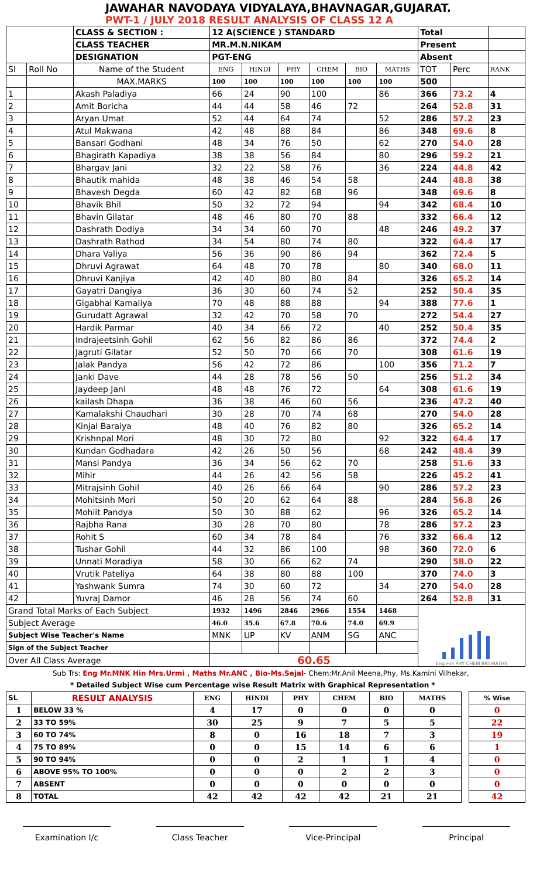JAWAHAR NAVODAYA VIDYALAYA,BHAVNAGAR,GUJARAT.
PWT-1 / JULY 2018 RESULT ANALYSIS OF CLASS 12 A
| | | CLASS & SECTION : | 12 A(SCIENCE ) STANDARD | | | | | | Total | | |
| | | CLASS TEACHER | MR.M.N.NIKAM | | | | | | Present | | |
| | | DESIGNATION | PGT-ENG | | | | | | Absent | | |
| Sl | Roll No | Name of the Student | ENG | HINDI | PHY | CHEM | BIO | MATHS | TOT | Perc | RANK |
| | | MAX.MARKS | 100 | 100 | 100 | 100 | 100 | 100 | 500 | | |
| 1 | | Akash Paladiya | 66 | 24 | 90 | 100 | | 86 | 366 | 73.2 | 4 |
| 2 | | Amit Boricha | 44 | 44 | 58 | 46 | 72 | | 264 | 52.8 | 31 |
| 3 | | Aryan Umat | 52 | 44 | 64 | 74 | | 52 | 286 | 57.2 | 23 |
| 4 | | Atul Makwana | 42 | 48 | 88 | 84 | | 86 | 348 | 69.6 | 8 |
| 5 | | Bansari Godhani | 48 | 34 | 76 | 50 | | 62 | 270 | 54.0 | 28 |
| 6 | | Bhagirath Kapadiya | 38 | 38 | 56 | 84 | | 80 | 296 | 59.2 | 21 |
| 7 | | Bhargav Jani | 32 | 22 | 58 | 76 | | 36 | 224 | 44.8 | 42 |
| 8 | | Bhautik mahida | 48 | 38 | 46 | 54 | 58 | | 244 | 48.8 | 38 |
| 9 | | Bhavesh Degda | 60 | 42 | 82 | 68 | 96 | | 348 | 69.6 | 8 |
| 10 | | Bhavik Bhil | 50 | 32 | 72 | 94 | | 94 | 342 | 68.4 | 10 |
| 11 | | Bhavin Gilatar | 48 | 46 | 80 | 70 | 88 | | 332 | 66.4 | 12 |
| 12 | | Dashrath Dodiya | 34 | 34 | 60 | 70 | | 48 | 246 | 49.2 | 37 |
| 13 | | Dashrath Rathod | 34 | 54 | 80 | 74 | 80 | | 322 | 64.4 | 17 |
| 14 | | Dhara Valiya | 56 | 36 | 90 | 86 | 94 | | 362 | 72.4 | 5 |
| 15 | | Dhruvi Agrawat | 64 | 48 | 70 | 78 | | 80 | 340 | 68.0 | 11 |
| 16 | | Dhruvi Kanjiya | 42 | 40 | 80 | 80 | 84 | | 326 | 65.2 | 14 |
| 17 | | Gayatri Dangiya | 36 | 30 | 60 | 74 | 52 | | 252 | 50.4 | 35 |
| 18 | | Gigabhai Kamaliya | 70 | 48 | 88 | 88 | | 94 | 388 | 77.6 | 1 |
| 19 | | Gurudatt Agrawal | 32 | 42 | 70 | 58 | 70 | | 272 | 54.4 | 27 |
| 20 | | Hardik Parmar | 40 | 34 | 66 | 72 | | 40 | 252 | 50.4 | 35 |
| 21 | | Indrajeetsinh Gohil | 62 | 56 | 82 | 86 | 86 | | 372 | 74.4 | 2 |
| 22 | | Jagruti Gilatar | 52 | 50 | 70 | 66 | 70 | | 308 | 61.6 | 19 |
| 23 | | Jalak Pandya | 56 | 42 | 72 | 86 | | 100 | 356 | 71.2 | 7 |
| 24 | | Janki Dave | 44 | 28 | 78 | 56 | 50 | | 256 | 51.2 | 34 |
| 25 | | Jaydeep Jani | 48 | 48 | 76 | 72 | | 64 | 308 | 61.6 | 19 |
| 26 | | kailash Dhapa | 36 | 38 | 46 | 60 | 56 | | 236 | 47.2 | 40 |
| 27 | | Kamalakshi Chaudhari | 30 | 28 | 70 | 74 | 68 | | 270 | 54.0 | 28 |
| 28 | | Kinjal Baraiya | 48 | 40 | 76 | 82 | 80 | | 326 | 65.2 | 14 |
| 29 | | Krishnpal Mori | 48 | 30 | 72 | 80 | | 92 | 322 | 64.4 | 17 |
| 30 | | Kundan Godhadara | 42 | 26 | 50 | 56 | | 68 | 242 | 48.4 | 39 |
| 31 | | Mansi Pandya | 36 | 34 | 56 | 62 | 70 | | 258 | 51.6 | 33 |
| 32 | | Mihir | 44 | 26 | 42 | 56 | 58 | | 226 | 45.2 | 41 |
| 33 | | Mitrajsinh Gohil | 40 | 26 | 66 | 64 | | 90 | 286 | 57.2 | 23 |
| 34 | | Mohitsinh Mori | 50 | 20 | 62 | 64 | 88 | | 284 | 56.8 | 26 |
| 35 | | Mohiit Pandya | 50 | 30 | 88 | 62 | | 96 | 326 | 65.2 | 14 |
| 36 | | Rajbha Rana | 30 | 28 | 70 | 80 | | 78 | 286 | 57.2 | 23 |
| 37 | | Rohit S | 60 | 34 | 78 | 84 | | 76 | 332 | 66.4 | 12 |
| 38 | | Tushar Gohil | 44 | 32 | 86 | 100 | | 98 | 360 | 72.0 | 6 |
| 39 | | Unnati Moradiya | 58 | 30 | 66 | 62 | 74 | | 290 | 58.0 | 22 |
| 40 | | Vrutik Pateliya | 64 | 38 | 80 | 88 | 100 | | 370 | 74.0 | 3 |
| 41 | | Yashwank Sumra | 74 | 30 | 60 | 72 | | 34 | 270 | 54.0 | 28 |
| 42 | | Yuvraj Damor | 46 | 28 | 56 | 74 | 60 | | 264 | 52.8 | 31 |
| Grand Total Marks of Each Subject | | | 1932 | 1496 | 2846 | 2966 | 1554 | 1468 | Eng Hin PHY CHEM BIO MATHS | | |
| Subject Average | | | 46.0 | 35.6 | 67.8 | 70.6 | 74.0 | 69.9 | | | |
| Subject Wise Teacher's Name | | | MNK | UP | KV | ANM | SG | ANC | | | |
| Sign of the Subject Teacher | | | | | | | | | | | |
| Over All Class Average | | | 60.65 | | | | | | | | |
Sub Trs: Eng Mr.MNK Hin Mrs.Urmi , Maths Mr.ANC , Bio-Ms.Sejal- Chem:Mr.Anil Meena,Phy, Ms.Kamini Vilhekar,
* Detailed Subject Wise cum Percentage wise Result Matrix with Graphical Representation *
| SL | RESULT ANALYSIS | ENG | HINDI | PHY | CHEM | BIO | MATHS | | % Wise |
| 1 | BELOW 33 % | 4 | 17 | 0 | 0 | 0 | 0 | | 0 |
| 2 | 33 TO 59% | 30 | 25 | 9 | 7 | 5 | 5 | | 22 |
| 3 | 60 TO 74% | 8 | 0 | 16 | 18 | 7 | 3 | | 19 |
| 4 | 75 TO 89% | 0 | 0 | 15 | 14 | 6 | 6 | | 1 |
| 5 | 90 TO 94% | 0 | 0 | 2 | 1 | 1 | 4 | | 0 |
| 6 | ABOVE 95% TO 100% | 0 | 0 | 0 | 2 | 2 | 3 | | 0 |
| 7 | ABSENT | 0 | 0 | 0 | 0 | 0 | 0 | | 0 |
| 8 | TOTAL | 42 | 42 | 42 | 42 | 21 | 21 | | 42 |
Examination I/c Class Teacher Vice-Principal Principal